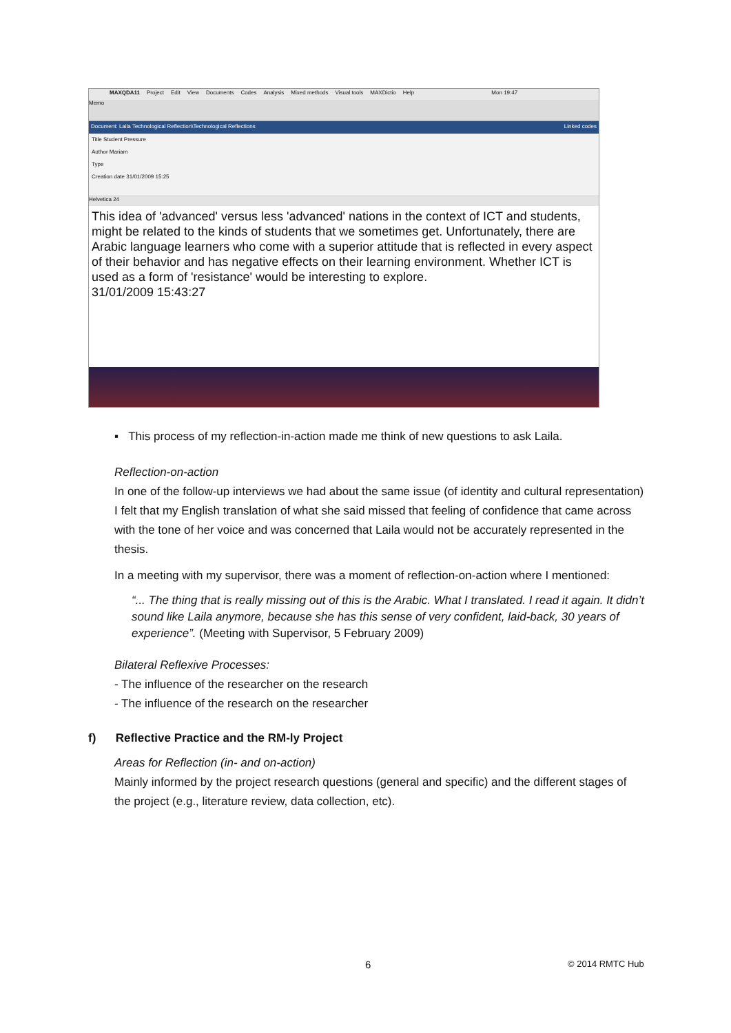MAXQDA11 Project Edit View Documents Codes Analysis Mixed methods Visual tools MAXDictio Help Mon 19:47
Memo
Document: Laila Technological Reflection\Technological Reflections Linked codes
Title Student Pressure
Author Mariam
Type
Creation date 31/01/2009 15:25
Helvetica 24
This idea of 'advanced' versus less 'advanced' nations in the context of ICT and students, might be related to the kinds of students that we sometimes get. Unfortunately, there are Arabic language learners who come with a superior attitude that is reflected in every aspect of their behavior and has negative effects on their learning environment. Whether ICT is used as a form of 'resistance' would be interesting to explore.
31/01/2009 15:43:27
▪ This process of my reflection-in-action made me think of new questions to ask Laila.
Reflection-on-action
In one of the follow-up interviews we had about the same issue (of identity and cultural representation) I felt that my English translation of what she said missed that feeling of confidence that came across with the tone of her voice and was concerned that Laila would not be accurately represented in the thesis.
In a meeting with my supervisor, there was a moment of reflection-on-action where I mentioned:
“... The thing that is really missing out of this is the Arabic. What I translated. I read it again. It didn’t sound like Laila anymore, because she has this sense of very confident, laid-back, 30 years of experience”. (Meeting with Supervisor, 5 February 2009)
Bilateral Reflexive Processes:
- The influence of the researcher on the research
- The influence of the research on the researcher
f) Reflective Practice and the RM-ly Project
Areas for Reflection (in- and on-action)
Mainly informed by the project research questions (general and specific) and the different stages of the project (e.g., literature review, data collection, etc).
6 © 2014 RMTC Hub